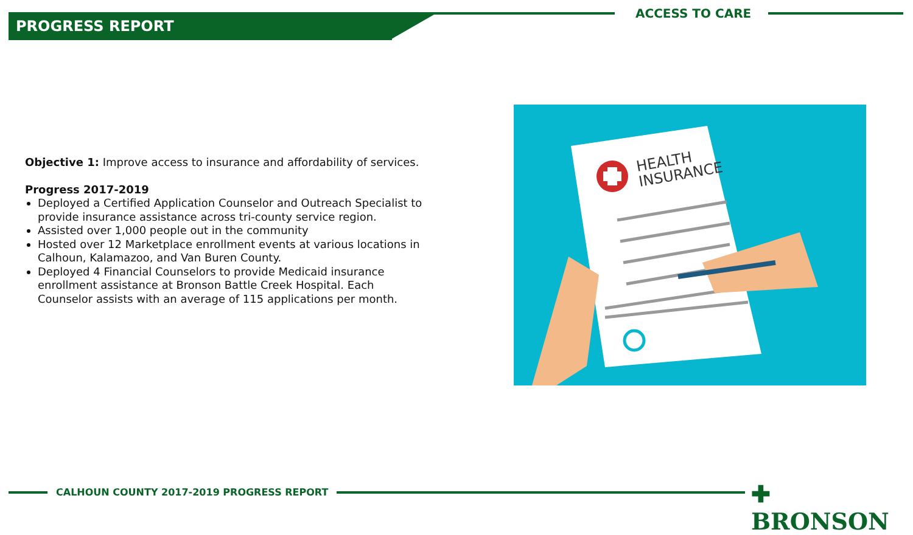PROGRESS REPORT ACCESS TO CARE
Objective 1: Improve access to insurance and affordability of services.
Progress 2017-2019
Deployed a Certified Application Counselor and Outreach Specialist to provide insurance assistance across tri-county service region.
Assisted over 1,000 people out in the community
Hosted over 12 Marketplace enrollment events at various locations in Calhoun, Kalamazoo, and Van Buren County.
Deployed 4 Financial Counselors to provide Medicaid insurance enrollment assistance at Bronson Battle Creek Hospital. Each Counselor assists with an average of 115 applications per month.
HEALTH
INSURANCE
CALHOUN COUNTY 2017-2019 PROGRESS REPORT ✚ BRONSON